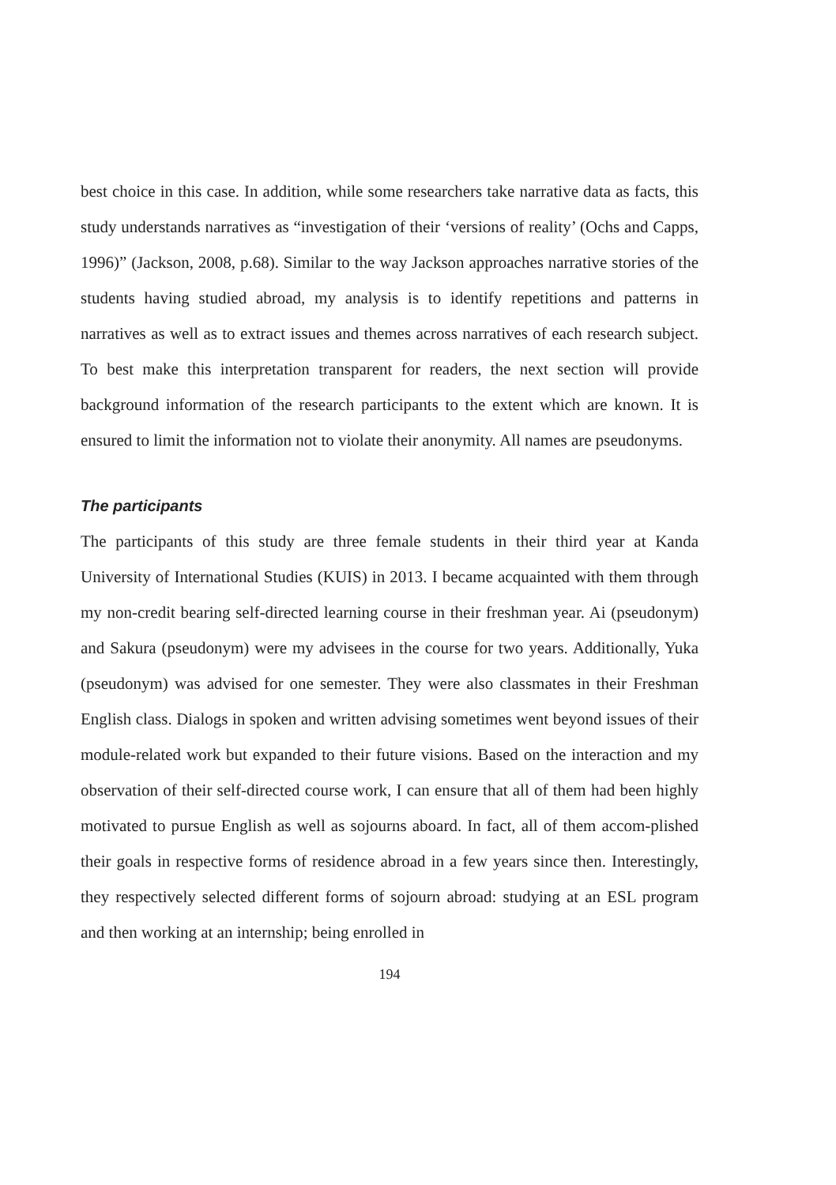best choice in this case. In addition, while some researchers take narrative data as facts, this study understands narratives as “investigation of their ‘versions of reality’ (Ochs and Capps, 1996)” (Jackson, 2008, p.68). Similar to the way Jackson approaches narrative stories of the students having studied abroad, my analysis is to identify repetitions and patterns in narratives as well as to extract issues and themes across narratives of each research subject. To best make this interpretation transparent for readers, the next section will provide background information of the research participants to the extent which are known. It is ensured to limit the information not to violate their anonymity. All names are pseudonyms.
The participants
The participants of this study are three female students in their third year at Kanda University of International Studies (KUIS) in 2013. I became acquainted with them through my non-credit bearing self-directed learning course in their freshman year. Ai (pseudonym) and Sakura (pseudonym) were my advisees in the course for two years. Additionally, Yuka (pseudonym) was advised for one semester. They were also classmates in their Freshman English class. Dialogs in spoken and written advising sometimes went beyond issues of their module-related work but expanded to their future visions. Based on the interaction and my observation of their self-directed course work, I can ensure that all of them had been highly motivated to pursue English as well as sojourns aboard. In fact, all of them accom-plished their goals in respective forms of residence abroad in a few years since then. Interestingly, they respectively selected different forms of sojourn abroad: studying at an ESL program and then working at an internship; being enrolled in
194